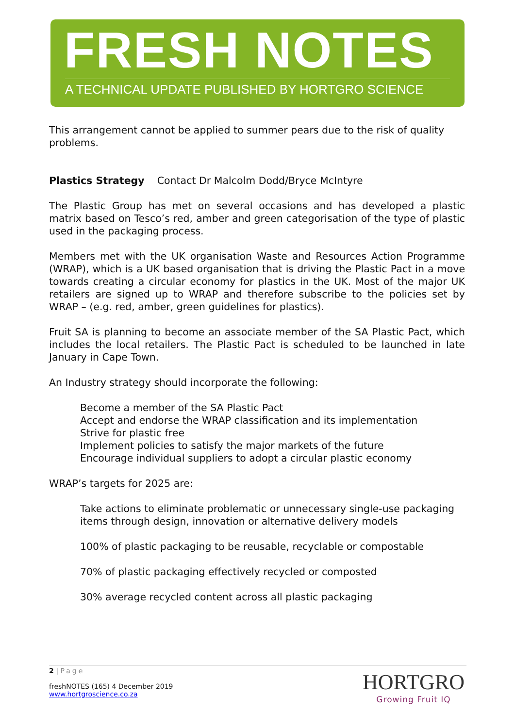FRESH NOTES
A TECHNICAL UPDATE PUBLISHED BY HORTGRO SCIENCE
This arrangement cannot be applied to summer pears due to the risk of quality problems.
Plastics Strategy Contact Dr Malcolm Dodd/Bryce McIntyre
The Plastic Group has met on several occasions and has developed a plastic matrix based on Tesco’s red, amber and green categorisation of the type of plastic used in the packaging process.
Members met with the UK organisation Waste and Resources Action Programme (WRAP), which is a UK based organisation that is driving the Plastic Pact in a move towards creating a circular economy for plastics in the UK. Most of the major UK retailers are signed up to WRAP and therefore subscribe to the policies set by WRAP – (e.g. red, amber, green guidelines for plastics).
Fruit SA is planning to become an associate member of the SA Plastic Pact, which includes the local retailers. The Plastic Pact is scheduled to be launched in late January in Cape Town.
An Industry strategy should incorporate the following:
Become a member of the SA Plastic Pact
Accept and endorse the WRAP classification and its implementation
Strive for plastic free
Implement policies to satisfy the major markets of the future
Encourage individual suppliers to adopt a circular plastic economy
WRAP’s targets for 2025 are:
Take actions to eliminate problematic or unnecessary single-use packaging items through design, innovation or alternative delivery models
100% of plastic packaging to be reusable, recyclable or compostable
70% of plastic packaging effectively recycled or composted
30% average recycled content across all plastic packaging
2 | Page
freshNOTES (165) 4 December 2019
www.hortgroscience.co.za
HORTGRO
Growing Fruit IQ